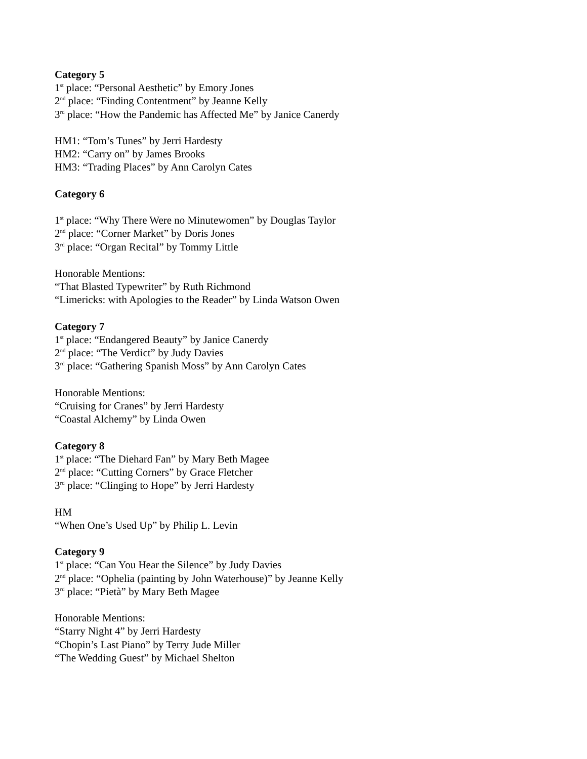Category 5
1<sup>st</sup> place: “Personal Aesthetic” by Emory Jones
2<sup>nd</sup> place: “Finding Contentment” by Jeanne Kelly
3<sup>rd</sup> place: “How the Pandemic has Affected Me” by Janice Canerdy
HM1: “Tom’s Tunes” by Jerri Hardesty
HM2: “Carry on” by James Brooks
HM3: “Trading Places” by Ann Carolyn Cates
Category 6
1<sup>st</sup> place: “Why There Were no Minutewomen” by Douglas Taylor
2<sup>nd</sup> place: “Corner Market” by Doris Jones
3<sup>rd</sup> place: “Organ Recital” by Tommy Little
Honorable Mentions:
“That Blasted Typewriter” by Ruth Richmond
“Limericks: with Apologies to the Reader” by Linda Watson Owen
Category 7
1<sup>st</sup> place: “Endangered Beauty” by Janice Canerdy
2<sup>nd</sup> place: “The Verdict” by Judy Davies
3<sup>rd</sup> place: “Gathering Spanish Moss” by Ann Carolyn Cates
Honorable Mentions:
“Cruising for Cranes” by Jerri Hardesty
“Coastal Alchemy” by Linda Owen
Category 8
1<sup>st</sup> place: “The Diehard Fan” by Mary Beth Magee
2<sup>nd</sup> place: “Cutting Corners” by Grace Fletcher
3<sup>rd</sup> place: “Clinging to Hope” by Jerri Hardesty
HM
“When One’s Used Up” by Philip L. Levin
Category 9
1<sup>st</sup> place: “Can You Hear the Silence” by Judy Davies
2<sup>nd</sup> place: “Ophelia (painting by John Waterhouse)” by Jeanne Kelly
3<sup>rd</sup> place: “Pietà” by Mary Beth Magee
Honorable Mentions:
“Starry Night 4” by Jerri Hardesty
“Chopin’s Last Piano” by Terry Jude Miller
“The Wedding Guest” by Michael Shelton